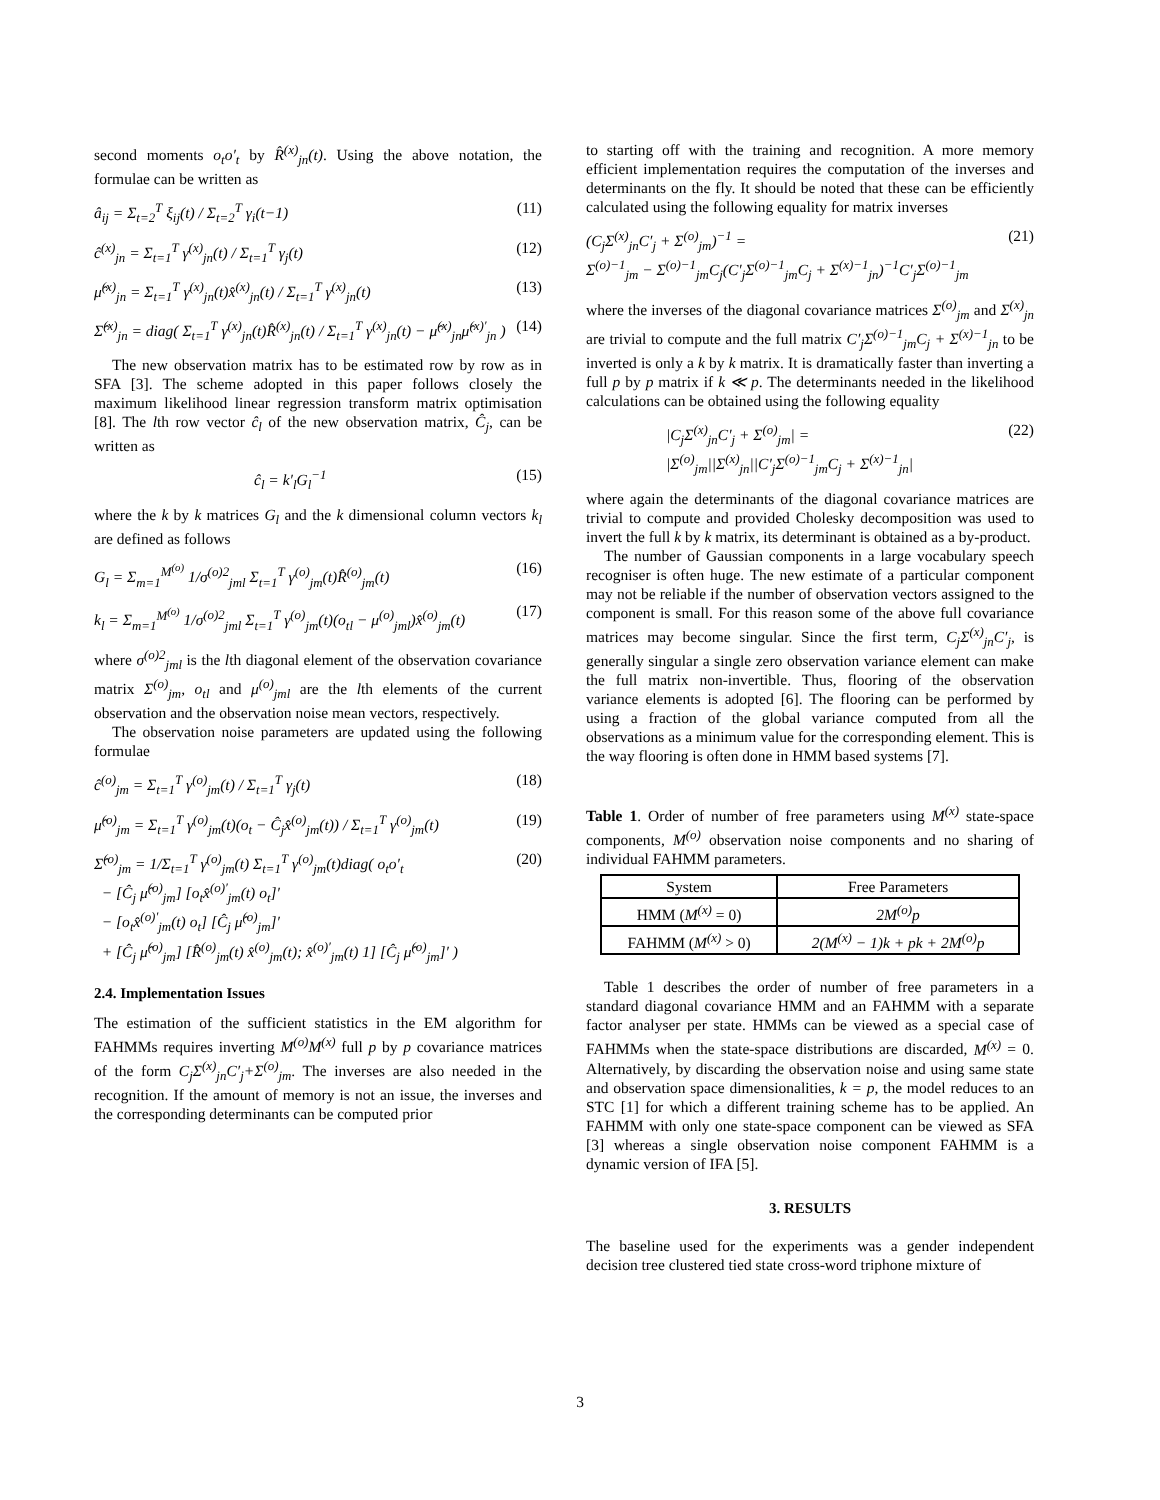second moments o<sub>t</sub>o′<sub>t</sub> by R̂<sup>(x)</sup><sub>jn</sub>(t). Using the above notation, the formulae can be written as
â<sub>ij</sub> = Σ<sub>t=2</sub><sup>T</sup> ξ<sub>ij</sub>(t) / Σ<sub>t=2</sub><sup>T</sup> γ<sub>i</sub>(t−1) (11)
ĉ<sup>(x)</sup><sub>jn</sub> = Σ<sub>t=1</sub><sup>T</sup> γ<sup>(x)</sup><sub>jn</sub>(t) / Σ<sub>t=1</sub><sup>T</sup> γ<sub>j</sub>(t) (12)
μ̂<sup>(x)</sup><sub>jn</sub> = Σ<sub>t=1</sub><sup>T</sup> γ<sup>(x)</sup><sub>jn</sub>(t)x̂<sup>(x)</sup><sub>jn</sub>(t) / Σ<sub>t=1</sub><sup>T</sup> γ<sup>(x)</sup><sub>jn</sub>(t) (13)
Σ̂<sup>(x)</sup><sub>jn</sub> = diag( Σ<sub>t=1</sub><sup>T</sup> γ<sup>(x)</sup><sub>jn</sub>(t)R̂<sup>(x)</sup><sub>jn</sub>(t) / Σ<sub>t=1</sub><sup>T</sup> γ<sup>(x)</sup><sub>jn</sub>(t) − μ̂<sup>(x)</sup><sub>jn</sub>μ̂<sup>(x)′</sup><sub>jn</sub> ) (14)
The new observation matrix has to be estimated row by row as in SFA [3]. The scheme adopted in this paper follows closely the maximum likelihood linear regression transform matrix optimisation [8]. The lth row vector ĉ<sub>l</sub> of the new observation matrix, Ĉ<sub>j</sub>, can be written as
ĉ<sub>l</sub> = k′<sub>l</sub>G<sub>l</sub><sup>−1</sup> (15)
where the k by k matrices G<sub>l</sub> and the k dimensional column vectors k<sub>l</sub> are defined as follows
G<sub>l</sub> = Σ<sub>m=1</sub><sup>M<sup>(o)</sup></sup> 1/σ<sup>(o)2</sup><sub>jml</sub> Σ<sub>t=1</sub><sup>T</sup> γ<sup>(o)</sup><sub>jm</sub>(t)R̂<sup>(o)</sup><sub>jm</sub>(t) (16)
k<sub>l</sub> = Σ<sub>m=1</sub><sup>M<sup>(o)</sup></sup> 1/σ<sup>(o)2</sup><sub>jml</sub> Σ<sub>t=1</sub><sup>T</sup> γ<sup>(o)</sup><sub>jm</sub>(t)(o<sub>tl</sub> − μ<sup>(o)</sup><sub>jml</sub>)x̂<sup>(o)</sup><sub>jm</sub>(t) (17)
where σ<sup>(o)2</sup><sub>jml</sub> is the lth diagonal element of the observation covariance matrix Σ<sup>(o)</sup><sub>jm</sub>, o<sub>tl</sub> and μ<sup>(o)</sup><sub>jml</sub> are the lth elements of the current observation and the observation noise mean vectors, respectively.
The observation noise parameters are updated using the following formulae
ĉ<sup>(o)</sup><sub>jm</sub> = Σ<sub>t=1</sub><sup>T</sup> γ<sup>(o)</sup><sub>jm</sub>(t) / Σ<sub>t=1</sub><sup>T</sup> γ<sub>j</sub>(t) (18)
μ̂<sup>(o)</sup><sub>jm</sub> = Σ<sub>t=1</sub><sup>T</sup> γ<sup>(o)</sup><sub>jm</sub>(t)(o<sub>t</sub> − Ĉ<sub>j</sub>x̂<sup>(o)</sup><sub>jm</sub>(t)) / Σ<sub>t=1</sub><sup>T</sup> γ<sup>(o)</sup><sub>jm</sub>(t) (19)
Σ̂<sup>(o)</sup><sub>jm</sub> = 1/Σ<sub>t=1</sub><sup>T</sup> γ<sup>(o)</sup><sub>jm</sub>(t) Σ<sub>t=1</sub><sup>T</sup> γ<sup>(o)</sup><sub>jm</sub>(t)diag( o<sub>t</sub>o′<sub>t</sub>
− [Ĉ<sub>j</sub> μ̂<sup>(o)</sup><sub>jm</sub>] [o<sub>t</sub>x̂<sup>(o)′</sup><sub>jm</sub>(t) o<sub>t</sub>]′
− [o<sub>t</sub>x̂<sup>(o)′</sup><sub>jm</sub>(t) o<sub>t</sub>] [Ĉ<sub>j</sub> μ̂<sup>(o)</sup><sub>jm</sub>]′
+ [Ĉ<sub>j</sub> μ̂<sup>(o)</sup><sub>jm</sub>] [R̂<sup>(o)</sup><sub>jm</sub>(t) x̂<sup>(o)</sup><sub>jm</sub>(t); x̂<sup>(o)′</sup><sub>jm</sub>(t) 1] [Ĉ<sub>j</sub> μ̂<sup>(o)</sup><sub>jm</sub>]′ ) (20)
2.4. Implementation Issues
The estimation of the sufficient statistics in the EM algorithm for FAHMMs requires inverting M<sup>(o)</sup>M<sup>(x)</sup> full p by p covariance matrices of the form C<sub>j</sub>Σ<sup>(x)</sup><sub>jn</sub>C′<sub>j</sub>+Σ<sup>(o)</sup><sub>jm</sub>. The inverses are also needed in the recognition. If the amount of memory is not an issue, the inverses and the corresponding determinants can be computed prior
to starting off with the training and recognition. A more memory efficient implementation requires the computation of the inverses and determinants on the fly. It should be noted that these can be efficiently calculated using the following equality for matrix inverses
(C<sub>j</sub>Σ<sup>(x)</sup><sub>jn</sub>C′<sub>j</sub> + Σ<sup>(o)</sup><sub>jm</sub>)<sup>−1</sup> =
Σ<sup>(o)−1</sup><sub>jm</sub> − Σ<sup>(o)−1</sup><sub>jm</sub>C<sub>j</sub>(C′<sub>j</sub>Σ<sup>(o)−1</sup><sub>jm</sub>C<sub>j</sub> + Σ<sup>(x)−1</sup><sub>jn</sub>)<sup>−1</sup>C′<sub>j</sub>Σ<sup>(o)−1</sup><sub>jm</sub> (21)
where the inverses of the diagonal covariance matrices Σ<sup>(o)</sup><sub>jm</sub> and Σ<sup>(x)</sup><sub>jn</sub> are trivial to compute and the full matrix C′<sub>j</sub>Σ<sup>(o)−1</sup><sub>jm</sub>C<sub>j</sub> + Σ<sup>(x)−1</sup><sub>jn</sub> to be inverted is only a k by k matrix. It is dramatically faster than inverting a full p by p matrix if k ≪ p. The determinants needed in the likelihood calculations can be obtained using the following equality
|C<sub>j</sub>Σ<sup>(x)</sup><sub>jn</sub>C′<sub>j</sub> + Σ<sup>(o)</sup><sub>jm</sub>| =
|Σ<sup>(o)</sup><sub>jm</sub>||Σ<sup>(x)</sup><sub>jn</sub>||C′<sub>j</sub>Σ<sup>(o)−1</sup><sub>jm</sub>C<sub>j</sub> + Σ<sup>(x)−1</sup><sub>jn</sub>| (22)
where again the determinants of the diagonal covariance matrices are trivial to compute and provided Cholesky decomposition was used to invert the full k by k matrix, its determinant is obtained as a by-product.
The number of Gaussian components in a large vocabulary speech recogniser is often huge. The new estimate of a particular component may not be reliable if the number of observation vectors assigned to the component is small. For this reason some of the above full covariance matrices may become singular. Since the first term, C<sub>j</sub>Σ<sup>(x)</sup><sub>jn</sub>C′<sub>j</sub>, is generally singular a single zero observation variance element can make the full matrix non-invertible. Thus, flooring of the observation variance elements is adopted [6]. The flooring can be performed by using a fraction of the global variance computed from all the observations as a minimum value for the corresponding element. This is the way flooring is often done in HMM based systems [7].
Table 1. Order of number of free parameters using M<sup>(x)</sup> state-space components, M<sup>(o)</sup> observation noise components and no sharing of individual FAHMM parameters.
| System | Free Parameters |
| --- | --- |
| HMM ( M<sup>(x)</sup> = 0) | 2M<sup>(o)</sup>p |
| FAHMM ( M<sup>(x)</sup> > 0) | 2(M<sup>(x)</sup> − 1)k + pk + 2M<sup>(o)</sup>p |
Table 1 describes the order of number of free parameters in a standard diagonal covariance HMM and an FAHMM with a separate factor analyser per state. HMMs can be viewed as a special case of FAHMMs when the state-space distributions are discarded, M<sup>(x)</sup> = 0. Alternatively, by discarding the observation noise and using same state and observation space dimensionalities, k = p, the model reduces to an STC [1] for which a different training scheme has to be applied. An FAHMM with only one state-space component can be viewed as SFA [3] whereas a single observation noise component FAHMM is a dynamic version of IFA [5].
3. RESULTS
The baseline used for the experiments was a gender independent decision tree clustered tied state cross-word triphone mixture of
3